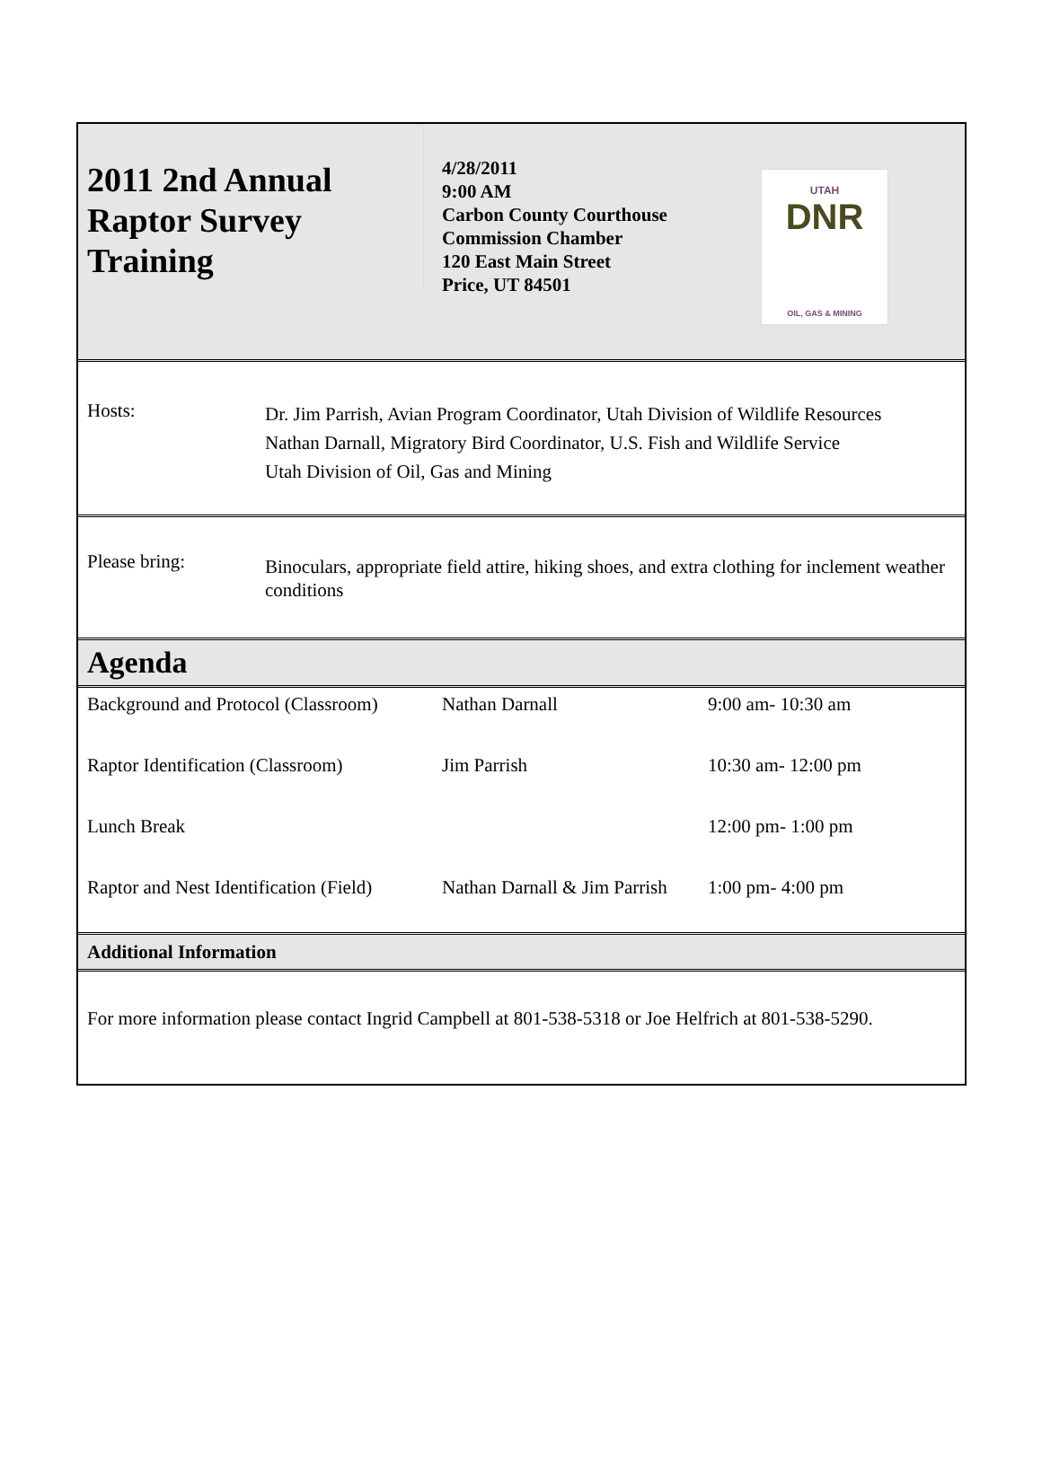2011 2nd Annual Raptor Survey Training
4/28/2011
9:00 AM
Carbon County Courthouse
Commission Chamber
120 East Main Street
Price, UT 84501
UTAH
DNR
OIL, GAS & MINING
Hosts:
Dr. Jim Parrish, Avian Program Coordinator, Utah Division of Wildlife Resources
Nathan Darnall, Migratory Bird Coordinator, U.S. Fish and Wildlife Service
Utah Division of Oil, Gas and Mining
Please bring:
Binoculars, appropriate field attire, hiking shoes, and extra clothing for inclement weather conditions
Agenda
| Background and Protocol (Classroom) | Nathan Darnall | 9:00 am- 10:30 am |
| Raptor Identification (Classroom) | Jim Parrish | 10:30 am- 12:00 pm |
| Lunch Break | | 12:00 pm- 1:00 pm |
| Raptor and Nest Identification (Field) | Nathan Darnall & Jim Parrish | 1:00 pm- 4:00 pm |
Additional Information
For more information please contact Ingrid Campbell at 801-538-5318 or Joe Helfrich at 801-538-5290.